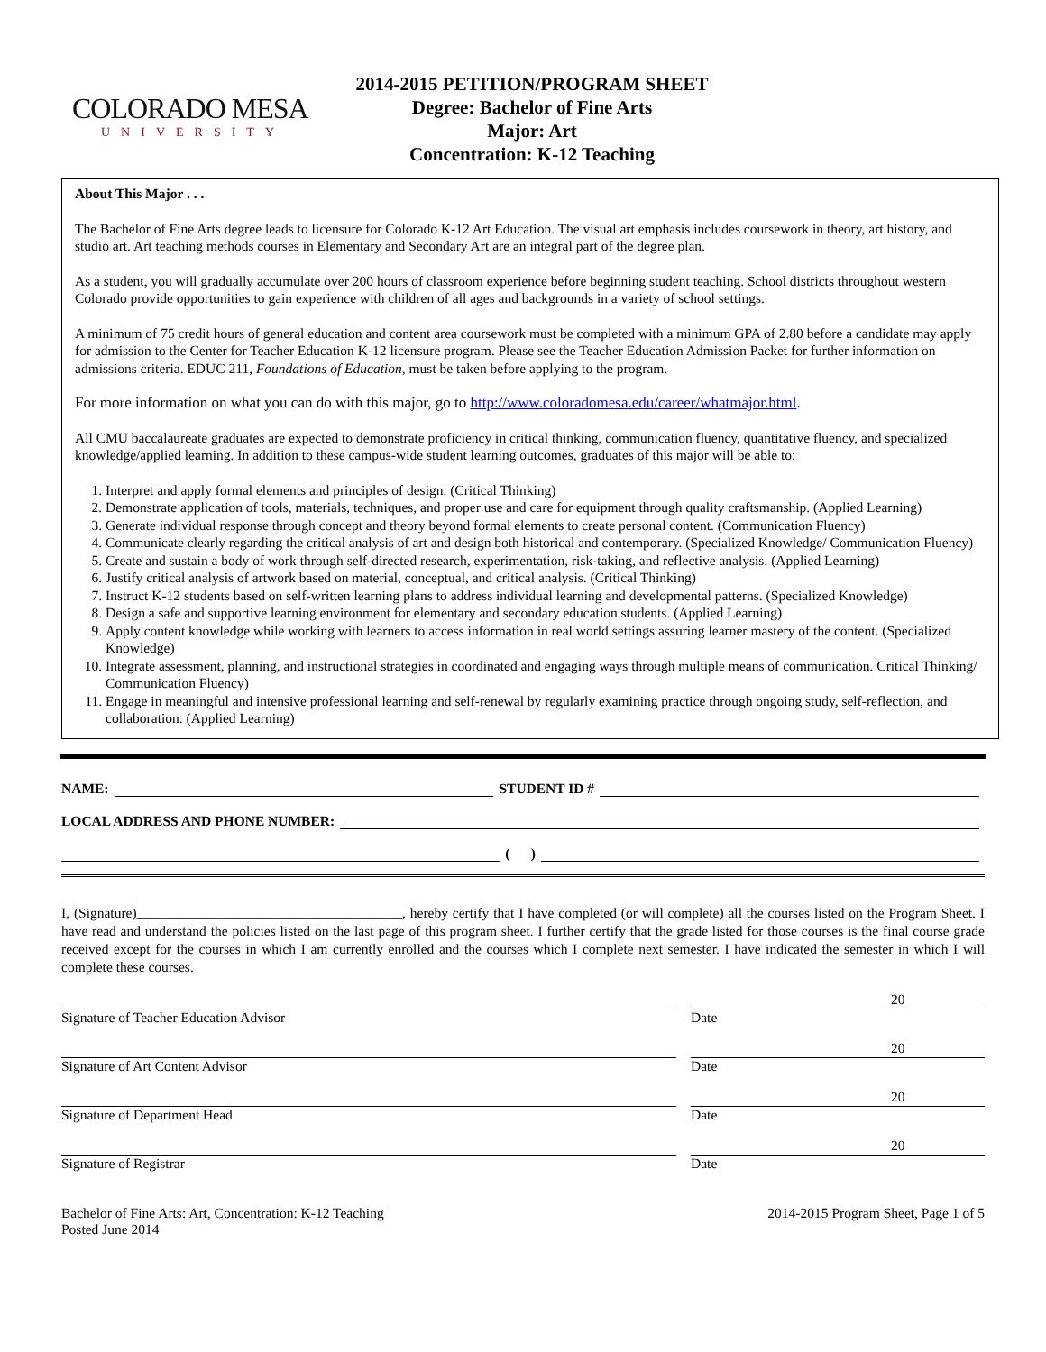COLORADO MESA
UNIVERSITY
2014-2015 PETITION/PROGRAM SHEET
Degree: Bachelor of Fine Arts
Major: Art
Concentration: K-12 Teaching
About This Major . . .
The Bachelor of Fine Arts degree leads to licensure for Colorado K-12 Art Education. The visual art emphasis includes coursework in theory, art history, and studio art. Art teaching methods courses in Elementary and Secondary Art are an integral part of the degree plan.
As a student, you will gradually accumulate over 200 hours of classroom experience before beginning student teaching. School districts throughout western Colorado provide opportunities to gain experience with children of all ages and backgrounds in a variety of school settings.
A minimum of 75 credit hours of general education and content area coursework must be completed with a minimum GPA of 2.80 before a candidate may apply for admission to the Center for Teacher Education K-12 licensure program. Please see the Teacher Education Admission Packet for further information on admissions criteria. EDUC 211, Foundations of Education, must be taken before applying to the program.
For more information on what you can do with this major, go to http://www.coloradomesa.edu/career/whatmajor.html.
All CMU baccalaureate graduates are expected to demonstrate proficiency in critical thinking, communication fluency, quantitative fluency, and specialized knowledge/applied learning. In addition to these campus-wide student learning outcomes, graduates of this major will be able to:
1. Interpret and apply formal elements and principles of design. (Critical Thinking)
2. Demonstrate application of tools, materials, techniques, and proper use and care for equipment through quality craftsmanship. (Applied Learning)
3. Generate individual response through concept and theory beyond formal elements to create personal content. (Communication Fluency)
4. Communicate clearly regarding the critical analysis of art and design both historical and contemporary. (Specialized Knowledge/ Communication Fluency)
5. Create and sustain a body of work through self-directed research, experimentation, risk-taking, and reflective analysis. (Applied Learning)
6. Justify critical analysis of artwork based on material, conceptual, and critical analysis. (Critical Thinking)
7. Instruct K-12 students based on self-written learning plans to address individual learning and developmental patterns. (Specialized Knowledge)
8. Design a safe and supportive learning environment for elementary and secondary education students. (Applied Learning)
9. Apply content knowledge while working with learners to access information in real world settings assuring learner mastery of the content. (Specialized Knowledge)
10. Integrate assessment, planning, and instructional strategies in coordinated and engaging ways through multiple means of communication. Critical Thinking/ Communication Fluency)
11. Engage in meaningful and intensive professional learning and self-renewal by regularly examining practice through ongoing study, self-reflection, and collaboration. (Applied Learning)
NAME: STUDENT ID #
LOCAL ADDRESS AND PHONE NUMBER:
( )
I, (Signature)______________________________________, hereby certify that I have completed (or will complete) all the courses listed on the Program Sheet. I have read and understand the policies listed on the last page of this program sheet. I further certify that the grade listed for those courses is the final course grade received except for the courses in which I am currently enrolled and the courses which I complete next semester. I have indicated the semester in which I will complete these courses.
Signature of Teacher Education Advisor
20
Date
Signature of Art Content Advisor
20
Date
Signature of Department Head
20
Date
Signature of Registrar
20
Date
Bachelor of Fine Arts: Art, Concentration: K-12 Teaching
Posted June 2014
2014-2015 Program Sheet, Page 1 of 5